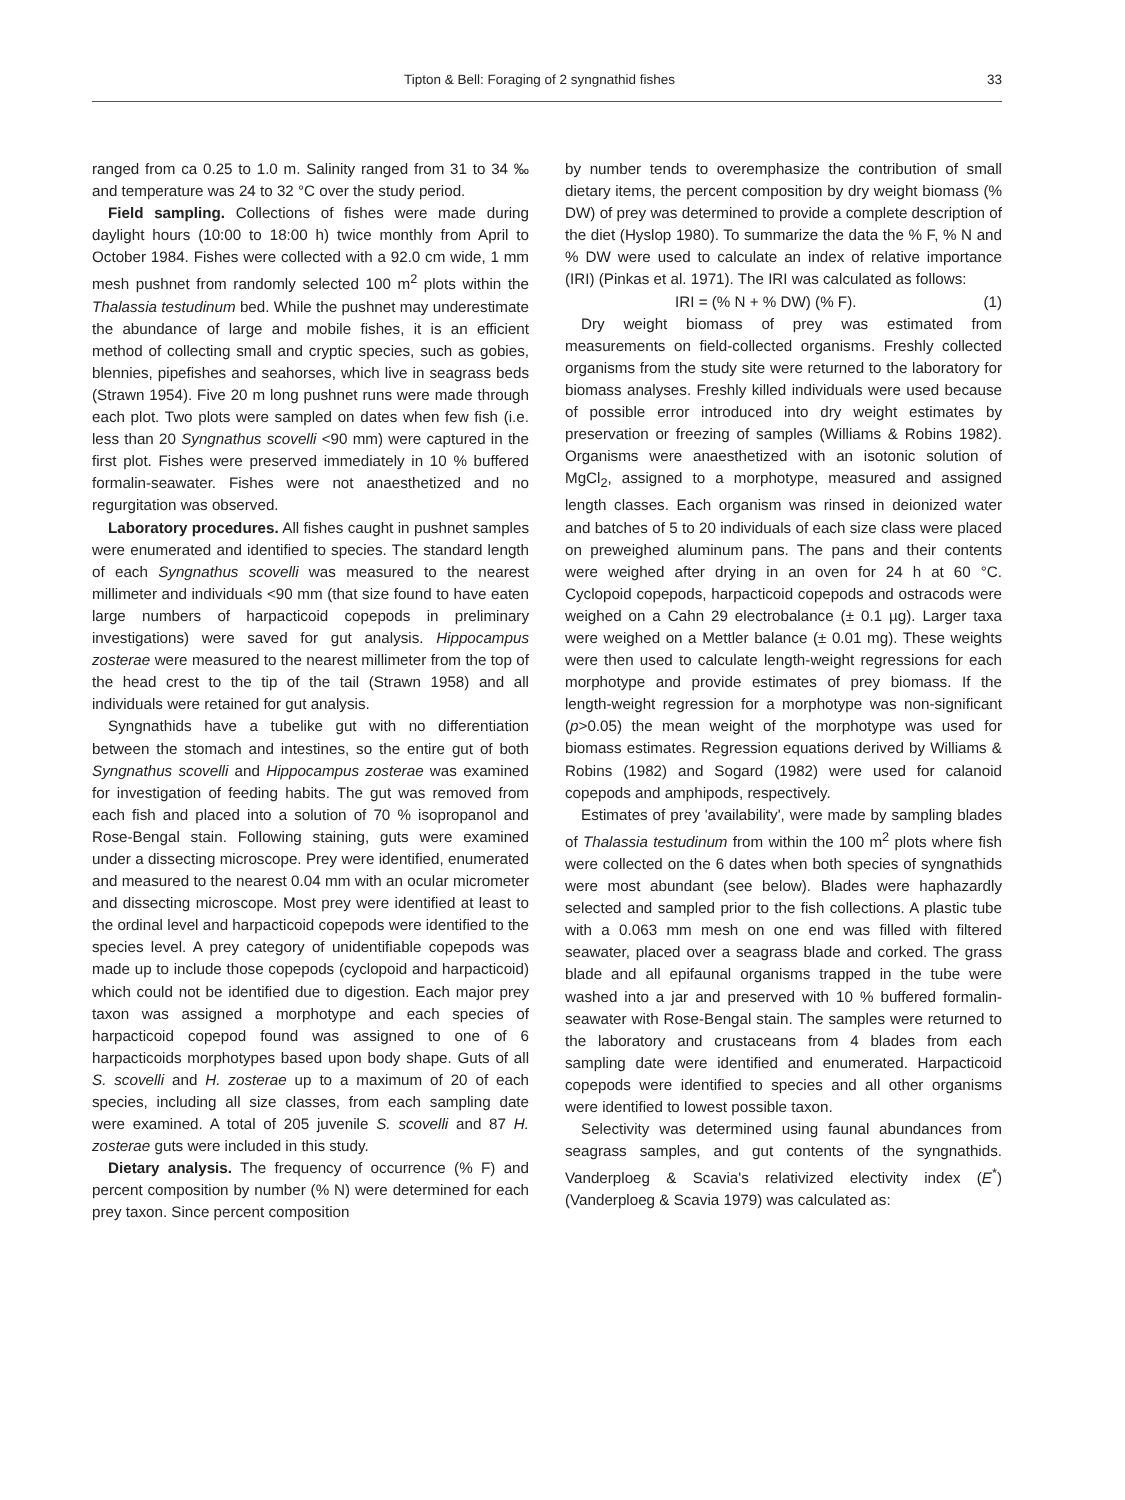Tipton & Bell: Foraging of 2 syngnathid fishes 33
ranged from ca 0.25 to 1.0 m. Salinity ranged from 31 to 34 ‰ and temperature was 24 to 32 °C over the study period.
Field sampling. Collections of fishes were made during daylight hours (10:00 to 18:00 h) twice monthly from April to October 1984. Fishes were collected with a 92.0 cm wide, 1 mm mesh pushnet from randomly selected 100 m<sup>2</sup> plots within the Thalassia testudinum bed. While the pushnet may underestimate the abundance of large and mobile fishes, it is an efficient method of collecting small and cryptic species, such as gobies, blennies, pipefishes and seahorses, which live in seagrass beds (Strawn 1954). Five 20 m long pushnet runs were made through each plot. Two plots were sampled on dates when few fish (i.e. less than 20 Syngnathus scovelli <90 mm) were captured in the first plot. Fishes were preserved immediately in 10 % buffered formalin-seawater. Fishes were not anaesthetized and no regurgitation was observed.
Laboratory procedures. All fishes caught in pushnet samples were enumerated and identified to species. The standard length of each Syngnathus scovelli was measured to the nearest millimeter and individuals <90 mm (that size found to have eaten large numbers of harpacticoid copepods in preliminary investigations) were saved for gut analysis. Hippocampus zosterae were measured to the nearest millimeter from the top of the head crest to the tip of the tail (Strawn 1958) and all individuals were retained for gut analysis.
Syngnathids have a tubelike gut with no differentiation between the stomach and intestines, so the entire gut of both Syngnathus scovelli and Hippocampus zosterae was examined for investigation of feeding habits. The gut was removed from each fish and placed into a solution of 70 % isopropanol and Rose-Bengal stain. Following staining, guts were examined under a dissecting microscope. Prey were identified, enumerated and measured to the nearest 0.04 mm with an ocular micrometer and dissecting microscope. Most prey were identified at least to the ordinal level and harpacticoid copepods were identified to the species level. A prey category of unidentifiable copepods was made up to include those copepods (cyclopoid and harpacticoid) which could not be identified due to digestion. Each major prey taxon was assigned a morphotype and each species of harpacticoid copepod found was assigned to one of 6 harpacticoids morphotypes based upon body shape. Guts of all S. scovelli and H. zosterae up to a maximum of 20 of each species, including all size classes, from each sampling date were examined. A total of 205 juvenile S. scovelli and 87 H. zosterae guts were included in this study.
Dietary analysis. The frequency of occurrence (% F) and percent composition by number (% N) were determined for each prey taxon. Since percent composition
by number tends to overemphasize the contribution of small dietary items, the percent composition by dry weight biomass (% DW) of prey was determined to provide a complete description of the diet (Hyslop 1980). To summarize the data the % F, % N and % DW were used to calculate an index of relative importance (IRI) (Pinkas et al. 1971). The IRI was calculated as follows:
IRI = (% N + % DW) (% F). (1)
Dry weight biomass of prey was estimated from measurements on field-collected organisms. Freshly collected organisms from the study site were returned to the laboratory for biomass analyses. Freshly killed individuals were used because of possible error introduced into dry weight estimates by preservation or freezing of samples (Williams & Robins 1982). Organisms were anaesthetized with an isotonic solution of MgCl<sub>2</sub>, assigned to a morphotype, measured and assigned length classes. Each organism was rinsed in deionized water and batches of 5 to 20 individuals of each size class were placed on preweighed aluminum pans. The pans and their contents were weighed after drying in an oven for 24 h at 60 °C. Cyclopoid copepods, harpacticoid copepods and ostracods were weighed on a Cahn 29 electrobalance (± 0.1 µg). Larger taxa were weighed on a Mettler balance (± 0.01 mg). These weights were then used to calculate length-weight regressions for each morphotype and provide estimates of prey biomass. If the length-weight regression for a morphotype was non-significant (p>0.05) the mean weight of the morphotype was used for biomass estimates. Regression equations derived by Williams & Robins (1982) and Sogard (1982) were used for calanoid copepods and amphipods, respectively.
Estimates of prey 'availability', were made by sampling blades of Thalassia testudinum from within the 100 m<sup>2</sup> plots where fish were collected on the 6 dates when both species of syngnathids were most abundant (see below). Blades were haphazardly selected and sampled prior to the fish collections. A plastic tube with a 0.063 mm mesh on one end was filled with filtered seawater, placed over a seagrass blade and corked. The grass blade and all epifaunal organisms trapped in the tube were washed into a jar and preserved with 10 % buffered formalin-seawater with Rose-Bengal stain. The samples were returned to the laboratory and crustaceans from 4 blades from each sampling date were identified and enumerated. Harpacticoid copepods were identified to species and all other organisms were identified to lowest possible taxon.
Selectivity was determined using faunal abundances from seagrass samples, and gut contents of the syngnathids. Vanderploeg & Scavia's relativized electivity index (E<sup>*</sup>) (Vanderploeg & Scavia 1979) was calculated as: